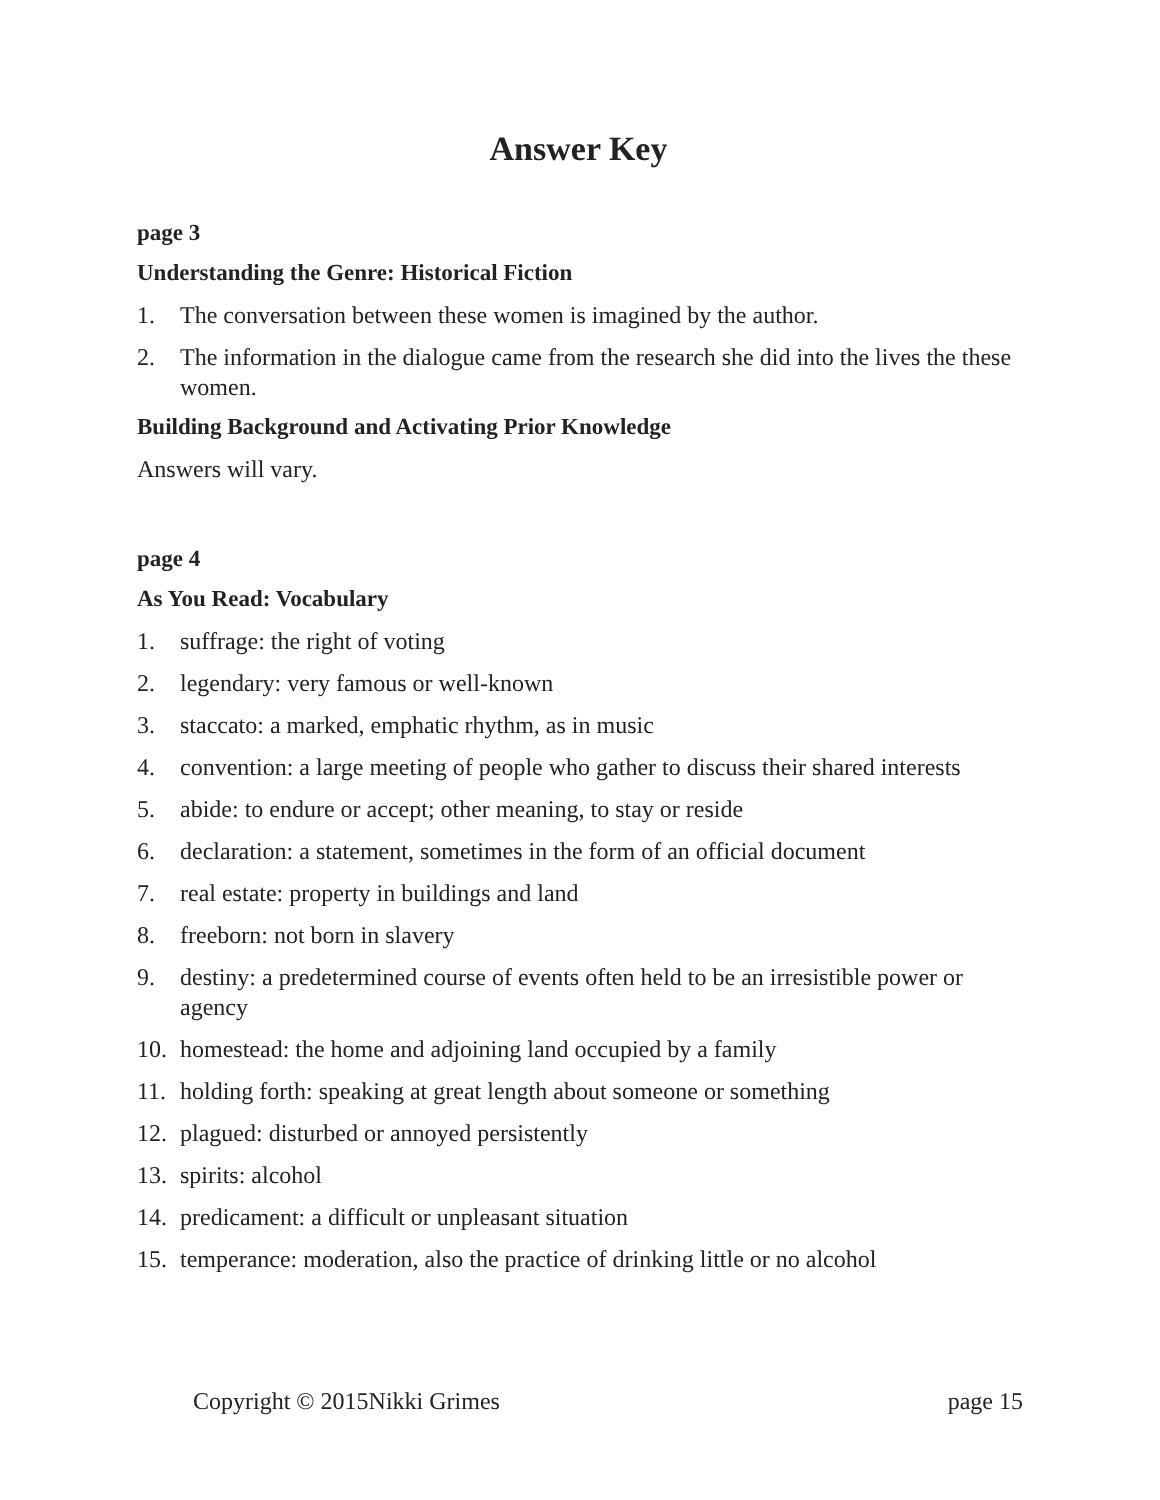Answer Key
page 3
Understanding the Genre: Historical Fiction
1. The conversation between these women is imagined by the author.
2. The information in the dialogue came from the research she did into the lives the these women.
Building Background and Activating Prior Knowledge
Answers will vary.
page 4
As You Read: Vocabulary
1. suffrage: the right of voting
2. legendary: very famous or well-known
3. staccato: a marked, emphatic rhythm, as in music
4. convention: a large meeting of people who gather to discuss their shared interests
5. abide: to endure or accept; other meaning, to stay or reside
6. declaration: a statement, sometimes in the form of an official document
7. real estate: property in buildings and land
8. freeborn: not born in slavery
9. destiny: a predetermined course of events often held to be an irresistible power or agency
10. homestead: the home and adjoining land occupied by a family
11. holding forth: speaking at great length about someone or something
12. plagued: disturbed or annoyed persistently
13. spirits: alcohol
14. predicament: a difficult or unpleasant situation
15. temperance: moderation, also the practice of drinking little or no alcohol
Copyright © 2015Nikki Grimes page 15